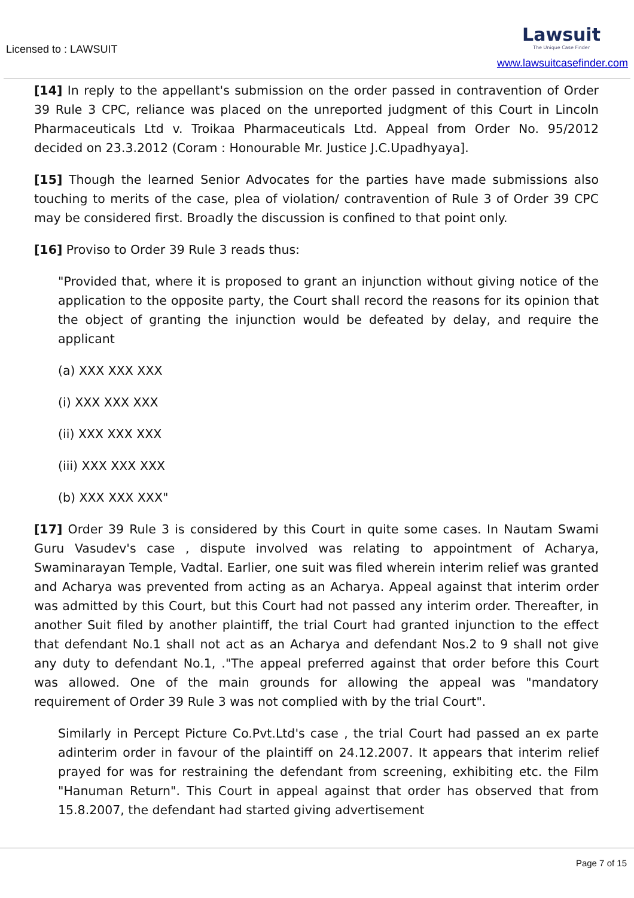Licensed to : LAWSUIT
Lawsuit
The Unique Case Finder
www.lawsuitcasefinder.com
[14] In reply to the appellant's submission on the order passed in contravention of Order 39 Rule 3 CPC, reliance was placed on the unreported judgment of this Court in Lincoln Pharmaceuticals Ltd v. Troikaa Pharmaceuticals Ltd. Appeal from Order No. 95/2012 decided on 23.3.2012 (Coram : Honourable Mr. Justice J.C.Upadhyaya].
[15] Though the learned Senior Advocates for the parties have made submissions also touching to merits of the case, plea of violation/ contravention of Rule 3 of Order 39 CPC may be considered first. Broadly the discussion is confined to that point only.
[16] Proviso to Order 39 Rule 3 reads thus:
"Provided that, where it is proposed to grant an injunction without giving notice of the application to the opposite party, the Court shall record the reasons for its opinion that the object of granting the injunction would be defeated by delay, and require the applicant
(a) XXX XXX XXX
(i) XXX XXX XXX
(ii) XXX XXX XXX
(iii) XXX XXX XXX
(b) XXX XXX XXX"
[17] Order 39 Rule 3 is considered by this Court in quite some cases. In Nautam Swami Guru Vasudev's case , dispute involved was relating to appointment of Acharya, Swaminarayan Temple, Vadtal. Earlier, one suit was filed wherein interim relief was granted and Acharya was prevented from acting as an Acharya. Appeal against that interim order was admitted by this Court, but this Court had not passed any interim order. Thereafter, in another Suit filed by another plaintiff, the trial Court had granted injunction to the effect that defendant No.1 shall not act as an Acharya and defendant Nos.2 to 9 shall not give any duty to defendant No.1, ."The appeal preferred against that order before this Court was allowed. One of the main grounds for allowing the appeal was "mandatory requirement of Order 39 Rule 3 was not complied with by the trial Court".
Similarly in Percept Picture Co.Pvt.Ltd's case , the trial Court had passed an ex parte adinterim order in favour of the plaintiff on 24.12.2007. It appears that interim relief prayed for was for restraining the defendant from screening, exhibiting etc. the Film "Hanuman Return". This Court in appeal against that order has observed that from 15.8.2007, the defendant had started giving advertisement
Page 7 of 15